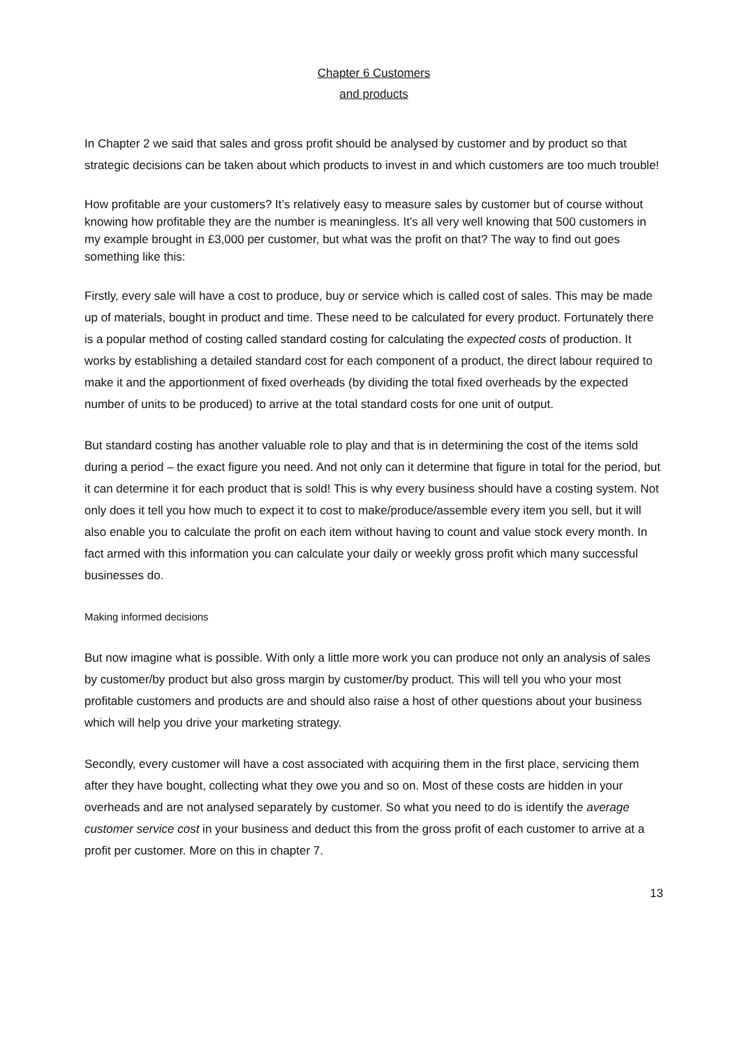Chapter 6 Customers
and products
In Chapter 2 we said that sales and gross profit should be analysed by customer and by product so that strategic decisions can be taken about which products to invest in and which customers are too much trouble!
How profitable are your customers? It’s relatively easy to measure sales by customer but of course without knowing how profitable they are the number is meaningless. It’s all very well knowing that 500 customers in my example brought in £3,000 per customer, but what was the profit on that? The way to find out goes something like this:
Firstly, every sale will have a cost to produce, buy or service which is called cost of sales. This may be made up of materials, bought in product and time. These need to be calculated for every product. Fortunately there is a popular method of costing called standard costing for calculating the expected costs of production. It works by establishing a detailed standard cost for each component of a product, the direct labour required to make it and the apportionment of fixed overheads (by dividing the total fixed overheads by the expected number of units to be produced) to arrive at the total standard costs for one unit of output.
But standard costing has another valuable role to play and that is in determining the cost of the items sold during a period – the exact figure you need. And not only can it determine that figure in total for the period, but it can determine it for each product that is sold! This is why every business should have a costing system. Not only does it tell you how much to expect it to cost to make/produce/assemble every item you sell, but it will also enable you to calculate the profit on each item without having to count and value stock every month. In fact armed with this information you can calculate your daily or weekly gross profit which many successful businesses do.
Making informed decisions
But now imagine what is possible. With only a little more work you can produce not only an analysis of sales by customer/by product but also gross margin by customer/by product. This will tell you who your most profitable customers and products are and should also raise a host of other questions about your business which will help you drive your marketing strategy.
Secondly, every customer will have a cost associated with acquiring them in the first place, servicing them after they have bought, collecting what they owe you and so on. Most of these costs are hidden in your overheads and are not analysed separately by customer. So what you need to do is identify the average customer service cost in your business and deduct this from the gross profit of each customer to arrive at a profit per customer. More on this in chapter 7.
13